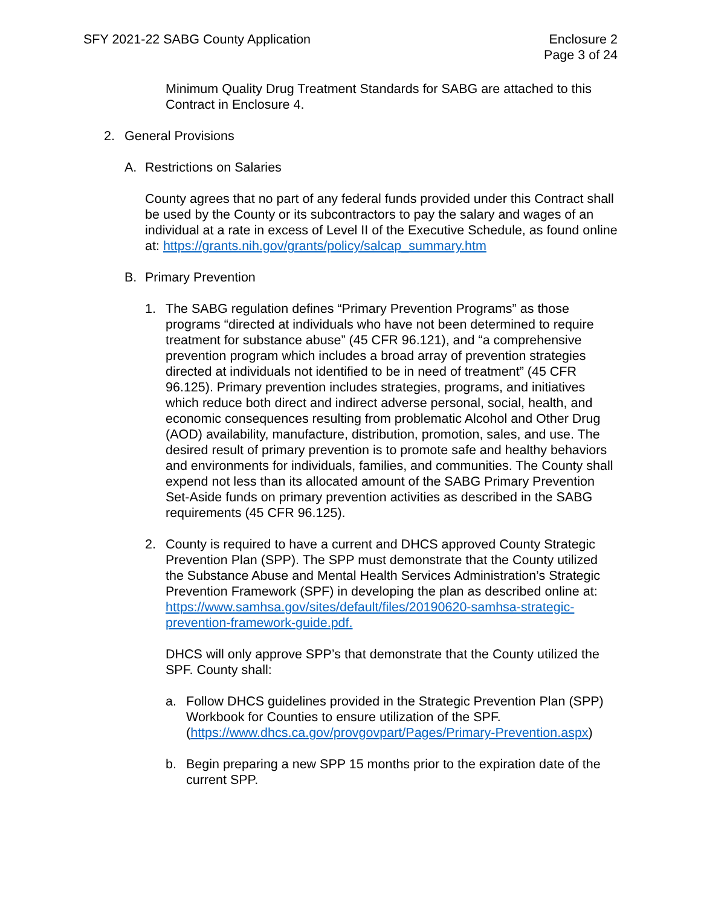SFY 2021-22 SABG County Application
Enclosure 2
Page 3 of 24
Minimum Quality Drug Treatment Standards for SABG are attached to this Contract in Enclosure 4.
2. General Provisions
A. Restrictions on Salaries
County agrees that no part of any federal funds provided under this Contract shall be used by the County or its subcontractors to pay the salary and wages of an individual at a rate in excess of Level II of the Executive Schedule, as found online at: https://grants.nih.gov/grants/policy/salcap_summary.htm
B. Primary Prevention
1. The SABG regulation defines “Primary Prevention Programs” as those programs “directed at individuals who have not been determined to require treatment for substance abuse” (45 CFR 96.121), and “a comprehensive prevention program which includes a broad array of prevention strategies directed at individuals not identified to be in need of treatment” (45 CFR 96.125). Primary prevention includes strategies, programs, and initiatives which reduce both direct and indirect adverse personal, social, health, and economic consequences resulting from problematic Alcohol and Other Drug (AOD) availability, manufacture, distribution, promotion, sales, and use. The desired result of primary prevention is to promote safe and healthy behaviors and environments for individuals, families, and communities. The County shall expend not less than its allocated amount of the SABG Primary Prevention Set-Aside funds on primary prevention activities as described in the SABG requirements (45 CFR 96.125).
2. County is required to have a current and DHCS approved County Strategic Prevention Plan (SPP). The SPP must demonstrate that the County utilized the Substance Abuse and Mental Health Services Administration’s Strategic Prevention Framework (SPF) in developing the plan as described online at: https://www.samhsa.gov/sites/default/files/20190620-samhsa-strategic-prevention-framework-guide.pdf.
DHCS will only approve SPP’s that demonstrate that the County utilized the SPF. County shall:
a. Follow DHCS guidelines provided in the Strategic Prevention Plan (SPP) Workbook for Counties to ensure utilization of the SPF. (https://www.dhcs.ca.gov/provgovpart/Pages/Primary-Prevention.aspx)
b. Begin preparing a new SPP 15 months prior to the expiration date of the current SPP.